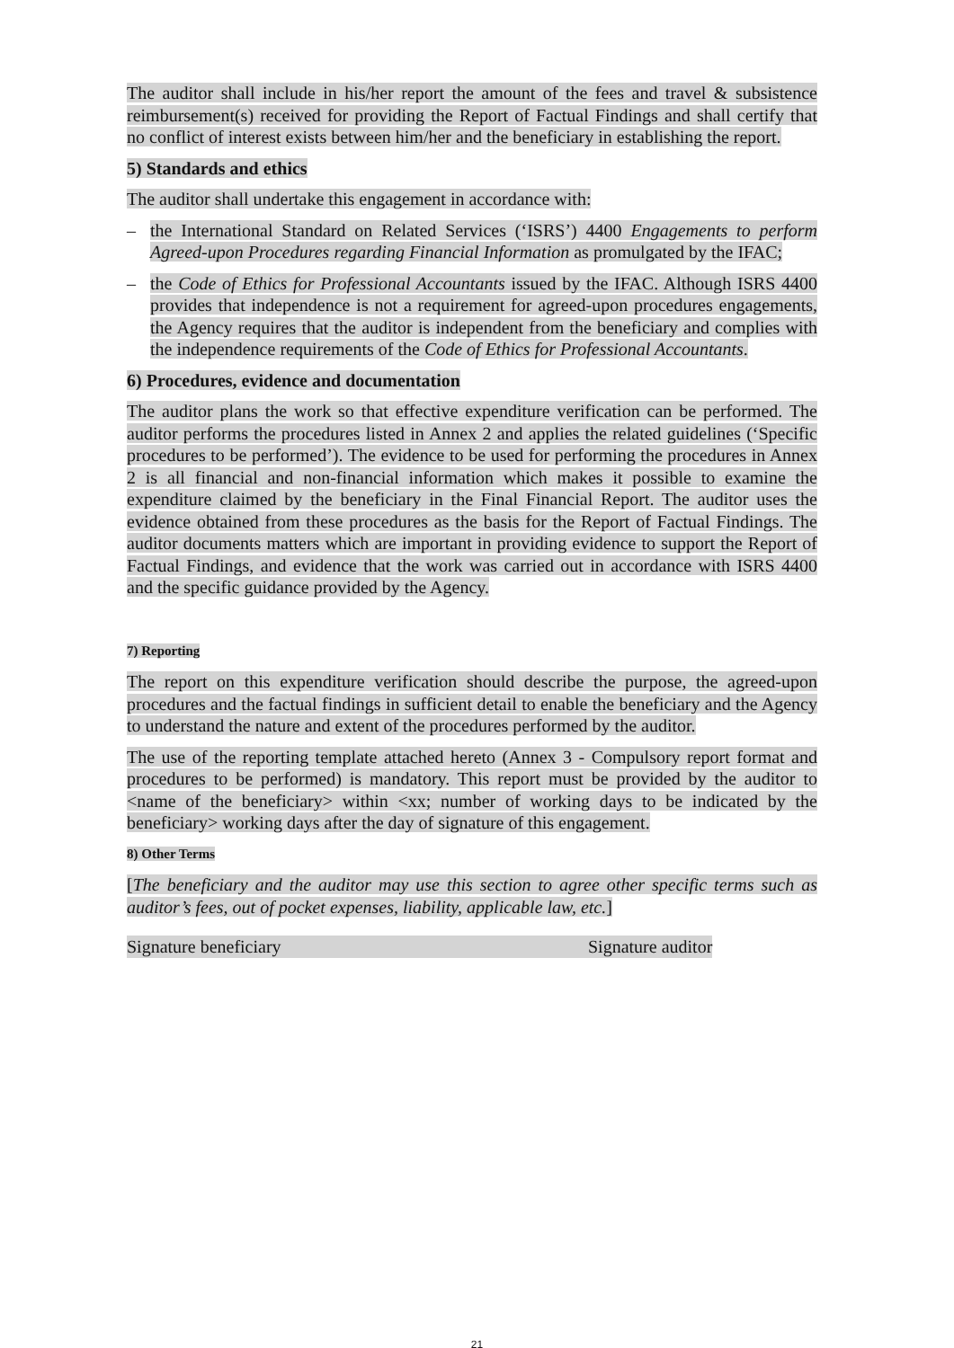The auditor shall include in his/her report the amount of the fees and travel & subsistence reimbursement(s) received for providing the Report of Factual Findings and shall certify that no conflict of interest exists between him/her and the beneficiary in establishing the report.
5) Standards and ethics
The auditor shall undertake this engagement in accordance with:
– the International Standard on Related Services (‘ISRS’) 4400 Engagements to perform Agreed-upon Procedures regarding Financial Information as promulgated by the IFAC;
– the Code of Ethics for Professional Accountants issued by the IFAC. Although ISRS 4400 provides that independence is not a requirement for agreed-upon procedures engagements, the Agency requires that the auditor is independent from the beneficiary and complies with the independence requirements of the Code of Ethics for Professional Accountants.
6) Procedures, evidence and documentation
The auditor plans the work so that effective expenditure verification can be performed. The auditor performs the procedures listed in Annex 2 and applies the related guidelines (‘Specific procedures to be performed’). The evidence to be used for performing the procedures in Annex 2 is all financial and non-financial information which makes it possible to examine the expenditure claimed by the beneficiary in the Final Financial Report. The auditor uses the evidence obtained from these procedures as the basis for the Report of Factual Findings. The auditor documents matters which are important in providing evidence to support the Report of Factual Findings, and evidence that the work was carried out in accordance with ISRS 4400 and the specific guidance provided by the Agency.
7) Reporting
The report on this expenditure verification should describe the purpose, the agreed-upon procedures and the factual findings in sufficient detail to enable the beneficiary and the Agency to understand the nature and extent of the procedures performed by the auditor.
The use of the reporting template attached hereto (Annex 3 - Compulsory report format and procedures to be performed) is mandatory. This report must be provided by the auditor to <name of the beneficiary> within <xx; number of working days to be indicated by the beneficiary> working days after the day of signature of this engagement.
8) Other Terms
[The beneficiary and the auditor may use this section to agree other specific terms such as auditor’s fees, out of pocket expenses, liability, applicable law, etc.]
Signature beneficiary Signature auditor
21